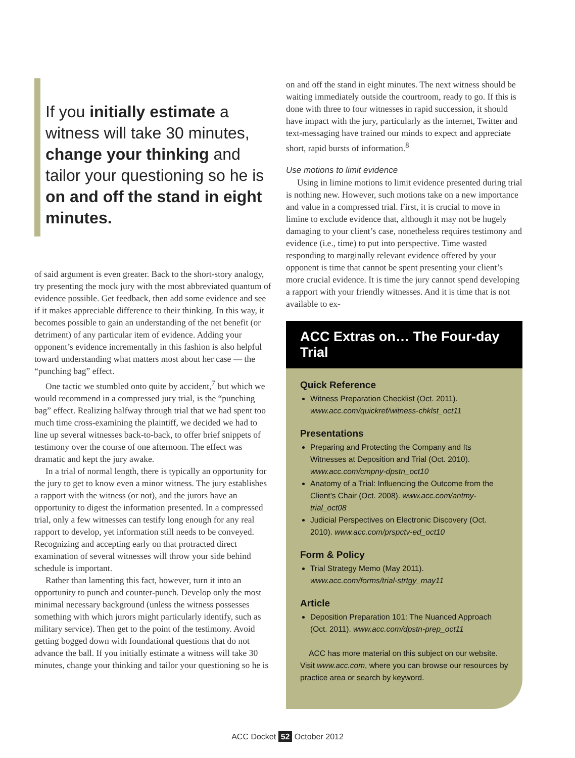If you initially estimate a witness will take 30 minutes, change your thinking and tailor your questioning so he is on and off the stand in eight minutes.
of said argument is even greater. Back to the short-story analogy, try presenting the mock jury with the most abbreviated quantum of evidence possible. Get feedback, then add some evidence and see if it makes appreciable difference to their thinking. In this way, it becomes possible to gain an understanding of the net benefit (or detriment) of any particular item of evidence. Adding your opponent’s evidence incrementally in this fashion is also helpful toward understanding what matters most about her case — the “punching bag” effect.
One tactic we stumbled onto quite by accident,<sup>7</sup> but which we would recommend in a compressed jury trial, is the “punching bag” effect. Realizing halfway through trial that we had spent too much time cross-examining the plaintiff, we decided we had to line up several witnesses back-to-back, to offer brief snippets of testimony over the course of one afternoon. The effect was dramatic and kept the jury awake.
In a trial of normal length, there is typically an opportunity for the jury to get to know even a minor witness. The jury establishes a rapport with the witness (or not), and the jurors have an opportunity to digest the information presented. In a compressed trial, only a few witnesses can testify long enough for any real rapport to develop, yet information still needs to be conveyed. Recognizing and accepting early on that protracted direct examination of several witnesses will throw your side behind schedule is important.
Rather than lamenting this fact, however, turn it into an opportunity to punch and counter-punch. Develop only the most minimal necessary background (unless the witness possesses something with which jurors might particularly identify, such as military service). Then get to the point of the testimony. Avoid getting bogged down with foundational questions that do not advance the ball. If you initially estimate a witness will take 30 minutes, change your thinking and tailor your questioning so he is
on and off the stand in eight minutes. The next witness should be waiting immediately outside the courtroom, ready to go. If this is done with three to four witnesses in rapid succession, it should have impact with the jury, particularly as the internet, Twitter and text-messaging have trained our minds to expect and appreciate short, rapid bursts of information.<sup>8</sup>
Use motions to limit evidence
Using in limine motions to limit evidence presented during trial is nothing new. However, such motions take on a new importance and value in a compressed trial. First, it is crucial to move in limine to exclude evidence that, although it may not be hugely damaging to your client’s case, nonetheless requires testimony and evidence (i.e., time) to put into perspective. Time wasted responding to marginally relevant evidence offered by your opponent is time that cannot be spent presenting your client’s more crucial evidence. It is time the jury cannot spend developing a rapport with your friendly witnesses. And it is time that is not available to ex-
ACC Extras on… The Four-day Trial
Quick Reference
Witness Preparation Checklist (Oct. 2011). www.acc.com/quickref/witness-chklst_oct11
Presentations
Preparing and Protecting the Company and Its Witnesses at Deposition and Trial (Oct. 2010). www.acc.com/cmpny-dpstn_oct10
Anatomy of a Trial: Influencing the Outcome from the Client’s Chair (Oct. 2008). www.acc.com/antmy-trial_oct08
Judicial Perspectives on Electronic Discovery (Oct. 2010). www.acc.com/prspctv-ed_oct10
Form & Policy
Trial Strategy Memo (May 2011). www.acc.com/forms/trial-strtgy_may11
Article
Deposition Preparation 101: The Nuanced Approach (Oct. 2011). www.acc.com/dpstn-prep_oct11
ACC has more material on this subject on our website. Visit www.acc.com, where you can browse our resources by practice area or search by keyword.
ACC Docket 52 October 2012